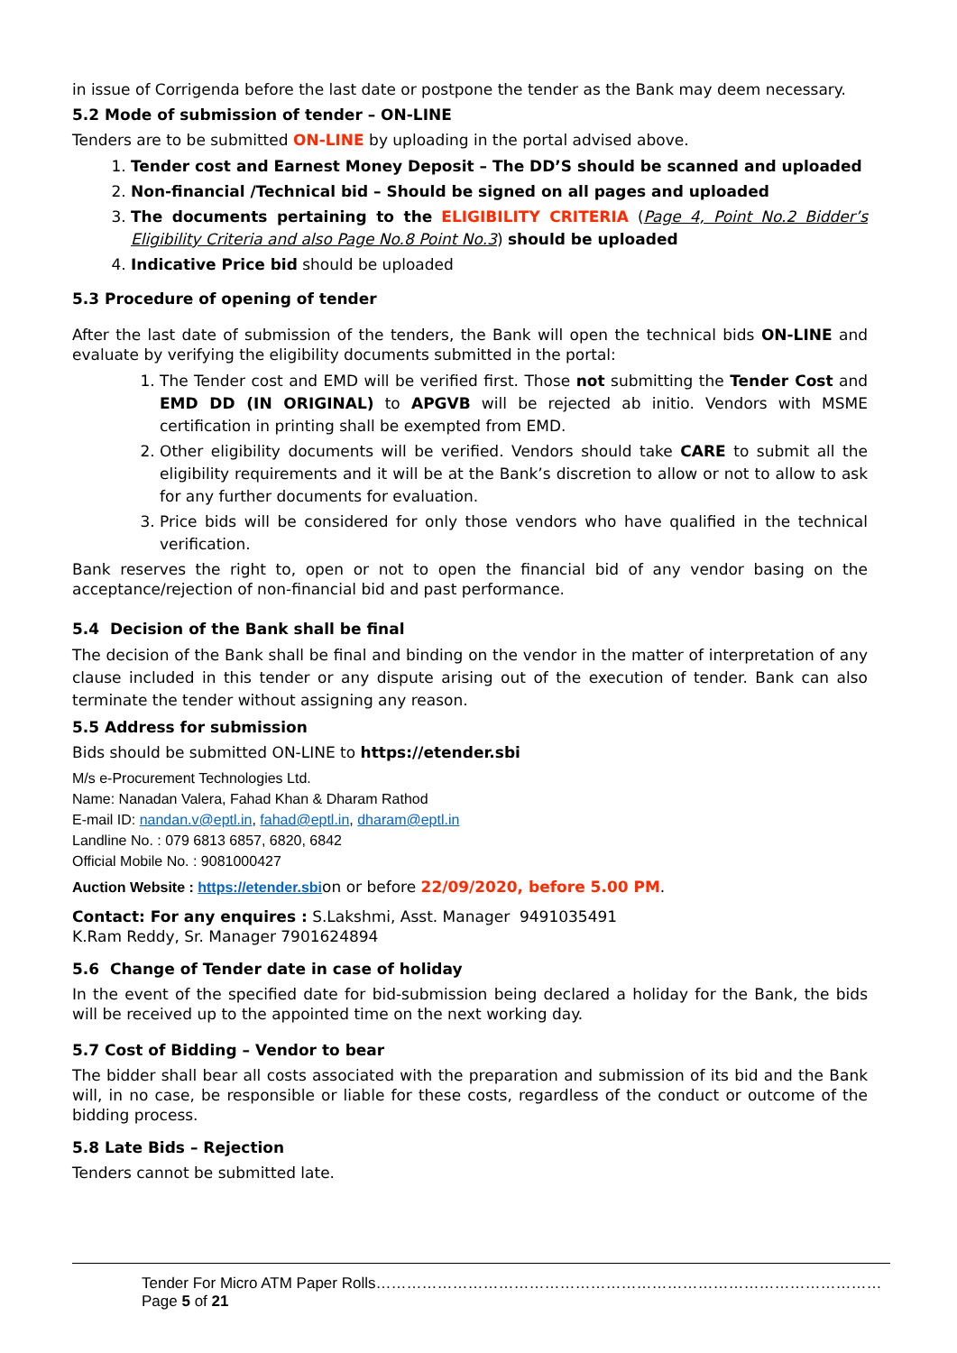in issue of Corrigenda before the last date or postpone the tender as the Bank may deem necessary.
5.2 Mode of submission of tender – ON-LINE
Tenders are to be submitted ON-LINE by uploading in the portal advised above.
1. Tender cost and Earnest Money Deposit – The DD’S should be scanned and uploaded
2. Non-financial /Technical bid – Should be signed on all pages and uploaded
3. The documents pertaining to the ELIGIBILITY CRITERIA (Page 4, Point No.2 Bidder’s Eligibility Criteria and also Page No.8 Point No.3) should be uploaded
4. Indicative Price bid should be uploaded
5.3 Procedure of opening of tender
After the last date of submission of the tenders, the Bank will open the technical bids ON-LINE and evaluate by verifying the eligibility documents submitted in the portal:
1. The Tender cost and EMD will be verified first. Those not submitting the Tender Cost and EMD DD (IN ORIGINAL) to APGVB will be rejected ab initio. Vendors with MSME certification in printing shall be exempted from EMD.
2. Other eligibility documents will be verified. Vendors should take CARE to submit all the eligibility requirements and it will be at the Bank’s discretion to allow or not to allow to ask for any further documents for evaluation.
3. Price bids will be considered for only those vendors who have qualified in the technical verification.
Bank reserves the right to, open or not to open the financial bid of any vendor basing on the acceptance/rejection of non-financial bid and past performance.
5.4 Decision of the Bank shall be final
The decision of the Bank shall be final and binding on the vendor in the matter of interpretation of any clause included in this tender or any dispute arising out of the execution of tender. Bank can also terminate the tender without assigning any reason.
5.5 Address for submission
Bids should be submitted ON-LINE to https://etender.sbi
M/s e-Procurement Technologies Ltd.
Name: Nanadan Valera, Fahad Khan & Dharam Rathod
E-mail ID: nandan.v@eptl.in, fahad@eptl.in, dharam@eptl.in
Landline No. : 079 6813 6857, 6820, 6842
Official Mobile No. : 9081000427
Auction Website : https://etender.sbion or before 22/09/2020, before 5.00 PM.
Contact: For any enquires : S.Lakshmi, Asst. Manager 9491035491
K.Ram Reddy, Sr. Manager 7901624894
5.6 Change of Tender date in case of holiday
In the event of the specified date for bid-submission being declared a holiday for the Bank, the bids will be received up to the appointed time on the next working day.
5.7 Cost of Bidding – Vendor to bear
The bidder shall bear all costs associated with the preparation and submission of its bid and the Bank will, in no case, be responsible or liable for these costs, regardless of the conduct or outcome of the bidding process.
5.8 Late Bids – Rejection
Tenders cannot be submitted late.
Tender For Micro ATM Paper Rolls………………………………………………………………………………………Page 5 of 21